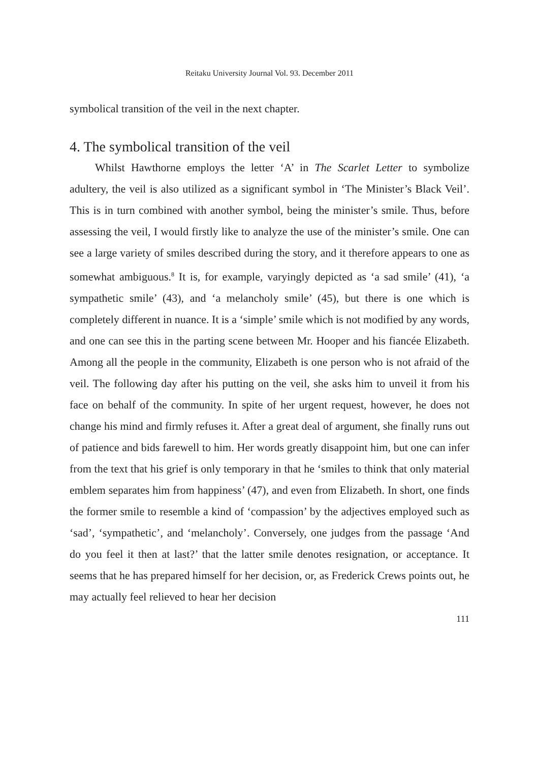Reitaku University Journal Vol. 93. December 2011
symbolical transition of the veil in the next chapter.
4. The symbolical transition of the veil
Whilst Hawthorne employs the letter ‘A’ in The Scarlet Letter to symbolize adultery, the veil is also utilized as a significant symbol in ‘The Minister’s Black Veil’. This is in turn combined with another symbol, being the minister’s smile. Thus, before assessing the veil, I would firstly like to analyze the use of the minister’s smile. One can see a large variety of smiles described during the story, and it therefore appears to one as somewhat ambiguous.<sup>8</sup> It is, for example, varyingly depicted as ‘a sad smile’ (41), ‘a sympathetic smile’ (43), and ‘a melancholy smile’ (45), but there is one which is completely different in nuance. It is a ‘simple’ smile which is not modified by any words, and one can see this in the parting scene between Mr. Hooper and his fiancée Elizabeth. Among all the people in the community, Elizabeth is one person who is not afraid of the veil. The following day after his putting on the veil, she asks him to unveil it from his face on behalf of the community. In spite of her urgent request, however, he does not change his mind and firmly refuses it. After a great deal of argument, she finally runs out of patience and bids farewell to him. Her words greatly disappoint him, but one can infer from the text that his grief is only temporary in that he ‘smiles to think that only material emblem separates him from happiness’ (47), and even from Elizabeth. In short, one finds the former smile to resemble a kind of ‘compassion’ by the adjectives employed such as ‘sad’, ‘sympathetic’, and ‘melancholy’. Conversely, one judges from the passage ‘And do you feel it then at last?’ that the latter smile denotes resignation, or acceptance. It seems that he has prepared himself for her decision, or, as Frederick Crews points out, he may actually feel relieved to hear her decision
111